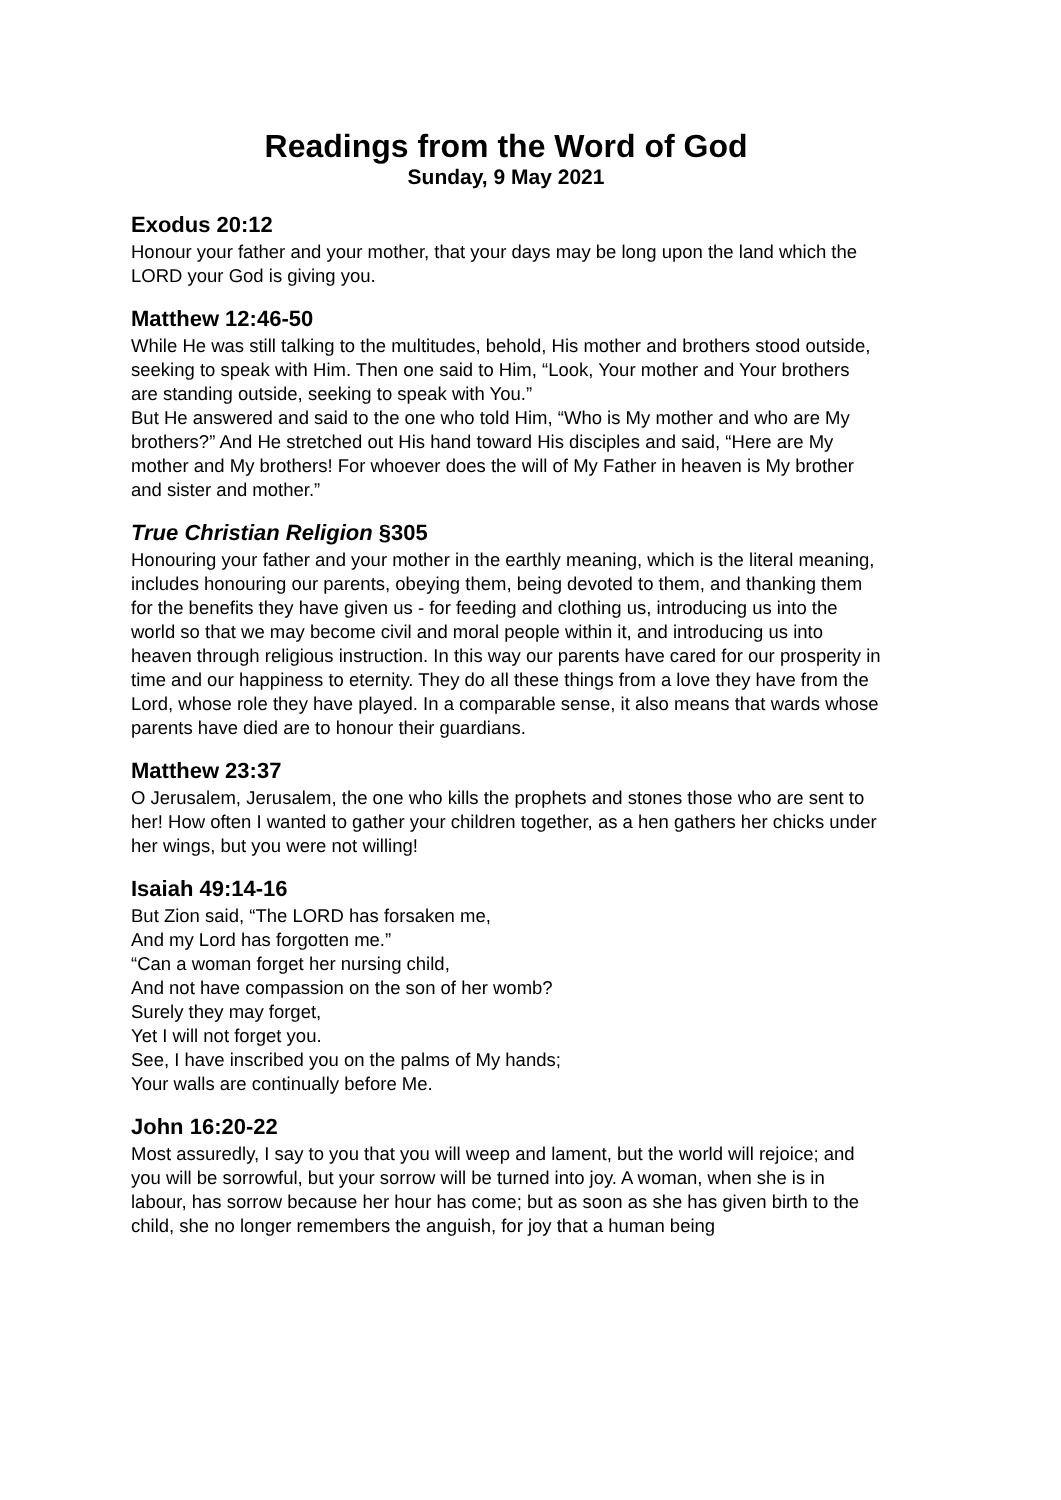Readings from the Word of God
Sunday, 9 May 2021
Exodus 20:12
Honour your father and your mother, that your days may be long upon the land which the LORD your God is giving you.
Matthew 12:46-50
While He was still talking to the multitudes, behold, His mother and brothers stood outside, seeking to speak with Him. Then one said to Him, “Look, Your mother and Your brothers are standing outside, seeking to speak with You.”
But He answered and said to the one who told Him, “Who is My mother and who are My brothers?” And He stretched out His hand toward His disciples and said, “Here are My mother and My brothers! For whoever does the will of My Father in heaven is My brother and sister and mother.”
True Christian Religion §305
Honouring your father and your mother in the earthly meaning, which is the literal meaning, includes honouring our parents, obeying them, being devoted to them, and thanking them for the benefits they have given us - for feeding and clothing us, introducing us into the world so that we may become civil and moral people within it, and introducing us into heaven through religious instruction. In this way our parents have cared for our prosperity in time and our happiness to eternity. They do all these things from a love they have from the Lord, whose role they have played. In a comparable sense, it also means that wards whose parents have died are to honour their guardians.
Matthew 23:37
O Jerusalem, Jerusalem, the one who kills the prophets and stones those who are sent to her! How often I wanted to gather your children together, as a hen gathers her chicks under her wings, but you were not willing!
Isaiah 49:14-16
But Zion said, “The LORD has forsaken me,
And my Lord has forgotten me.”
“Can a woman forget her nursing child,
And not have compassion on the son of her womb?
Surely they may forget,
Yet I will not forget you.
See, I have inscribed you on the palms of My hands;
Your walls are continually before Me.
John 16:20-22
Most assuredly, I say to you that you will weep and lament, but the world will rejoice; and you will be sorrowful, but your sorrow will be turned into joy. A woman, when she is in labour, has sorrow because her hour has come; but as soon as she has given birth to the child, she no longer remembers the anguish, for joy that a human being